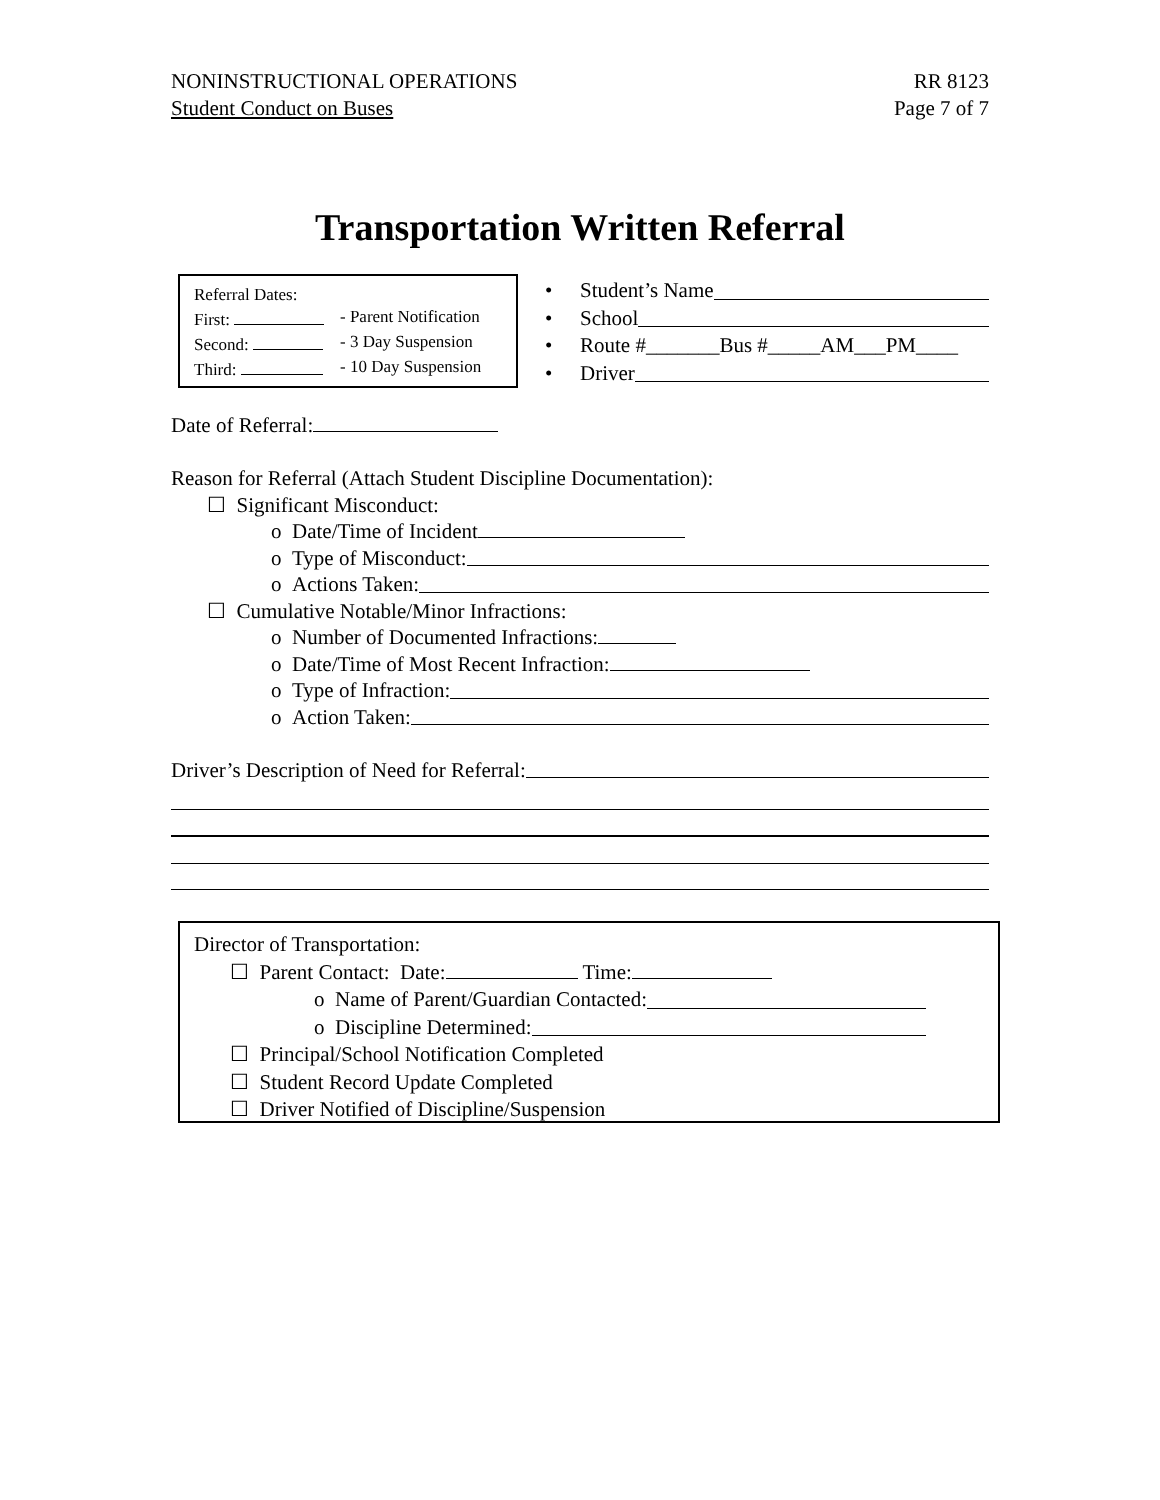NONINSTRUCTIONAL OPERATIONS
Student Conduct on Buses
RR 8123
Page 7 of 7
Transportation Written Referral
Referral Dates:
First: - Parent Notification
Second: - 3 Day Suspension
Third: - 10 Day Suspension
• Student’s Name
• School
• Route #_______Bus #_____AM___PM____
• Driver
Date of Referral:
Reason for Referral (Attach Student Discipline Documentation):
☐ Significant Misconduct:
o Date/Time of Incident
o Type of Misconduct:
o Actions Taken:
☐ Cumulative Notable/Minor Infractions:
o Number of Documented Infractions:
o Date/Time of Most Recent Infraction:
o Type of Infraction:
o Action Taken:
Driver’s Description of Need for Referral:
Director of Transportation:
☐ Parent Contact: Date: Time:
o Name of Parent/Guardian Contacted:
o Discipline Determined:
☐ Principal/School Notification Completed
☐ Student Record Update Completed
☐ Driver Notified of Discipline/Suspension